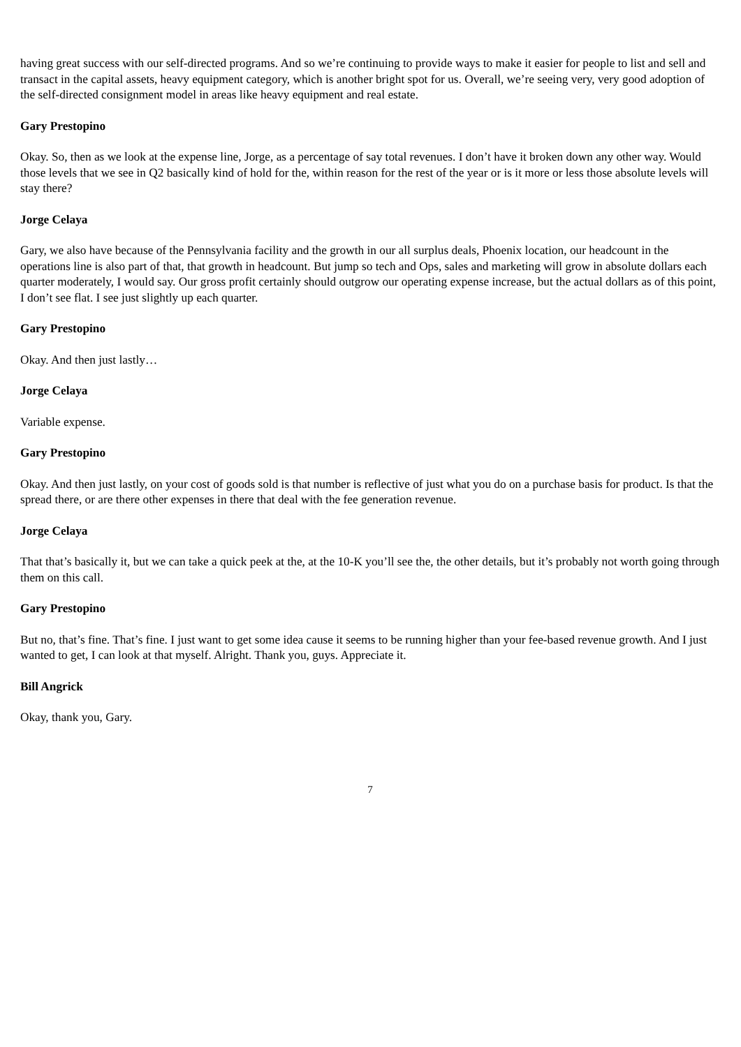having great success with our self-directed programs. And so we’re continuing to provide ways to make it easier for people to list and sell and transact in the capital assets, heavy equipment category, which is another bright spot for us. Overall, we’re seeing very, very good adoption of the self-directed consignment model in areas like heavy equipment and real estate.
Gary Prestopino
Okay. So, then as we look at the expense line, Jorge, as a percentage of say total revenues. I don’t have it broken down any other way. Would those levels that we see in Q2 basically kind of hold for the, within reason for the rest of the year or is it more or less those absolute levels will stay there?
Jorge Celaya
Gary, we also have because of the Pennsylvania facility and the growth in our all surplus deals, Phoenix location, our headcount in the operations line is also part of that, that growth in headcount. But jump so tech and Ops, sales and marketing will grow in absolute dollars each quarter moderately, I would say. Our gross profit certainly should outgrow our operating expense increase, but the actual dollars as of this point, I don’t see flat. I see just slightly up each quarter.
Gary Prestopino
Okay. And then just lastly…
Jorge Celaya
Variable expense.
Gary Prestopino
Okay. And then just lastly, on your cost of goods sold is that number is reflective of just what you do on a purchase basis for product. Is that the spread there, or are there other expenses in there that deal with the fee generation revenue.
Jorge Celaya
That that’s basically it, but we can take a quick peek at the, at the 10-K you’ll see the, the other details, but it’s probably not worth going through them on this call.
Gary Prestopino
But no, that’s fine. That’s fine. I just want to get some idea cause it seems to be running higher than your fee-based revenue growth. And I just wanted to get, I can look at that myself. Alright. Thank you, guys. Appreciate it.
Bill Angrick
Okay, thank you, Gary.
7